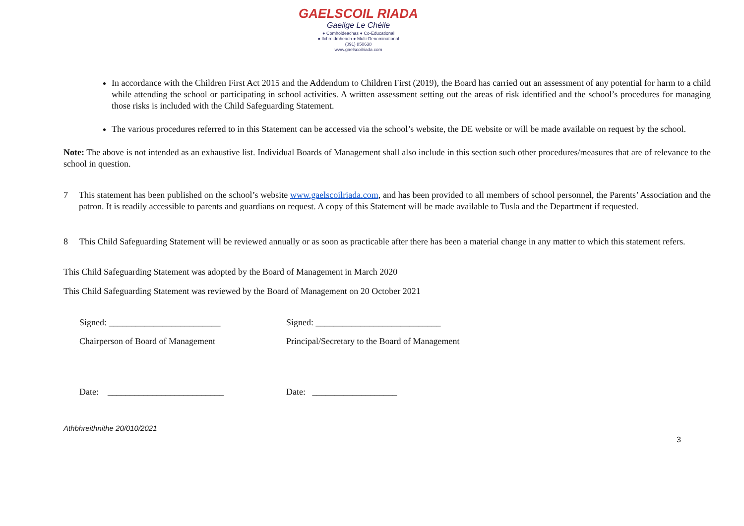GAELSCOIL RIADA
Gaeilge Le Chéile
● Comhoideachas ● Co-Educational
● Ilchreidmheach ● Multi-Denominational
(091) 850638
www.gaelscoilriada.com
In accordance with the Children First Act 2015 and the Addendum to Children First (2019), the Board has carried out an assessment of any potential for harm to a child while attending the school or participating in school activities. A written assessment setting out the areas of risk identified and the school’s procedures for managing those risks is included with the Child Safeguarding Statement.
The various procedures referred to in this Statement can be accessed via the school’s website, the DE website or will be made available on request by the school.
Note: The above is not intended as an exhaustive list. Individual Boards of Management shall also include in this section such other procedures/measures that are of relevance to the school in question.
7 This statement has been published on the school’s website www.gaelscoilriada.com, and has been provided to all members of school personnel, the Parents’ Association and the patron. It is readily accessible to parents and guardians on request. A copy of this Statement will be made available to Tusla and the Department if requested.
8 This Child Safeguarding Statement will be reviewed annually or as soon as practicable after there has been a material change in any matter to which this statement refers.
This Child Safeguarding Statement was adopted by the Board of Management in March 2020
This Child Safeguarding Statement was reviewed by the Board of Management on 20 October 2021
Signed: _________________________ Signed: ____________________________
Chairperson of Board of Management Principal/Secretary to the Board of Management
Date: __________________________ Date: ___________________
Athbhreithnithe 20/010/2021
3